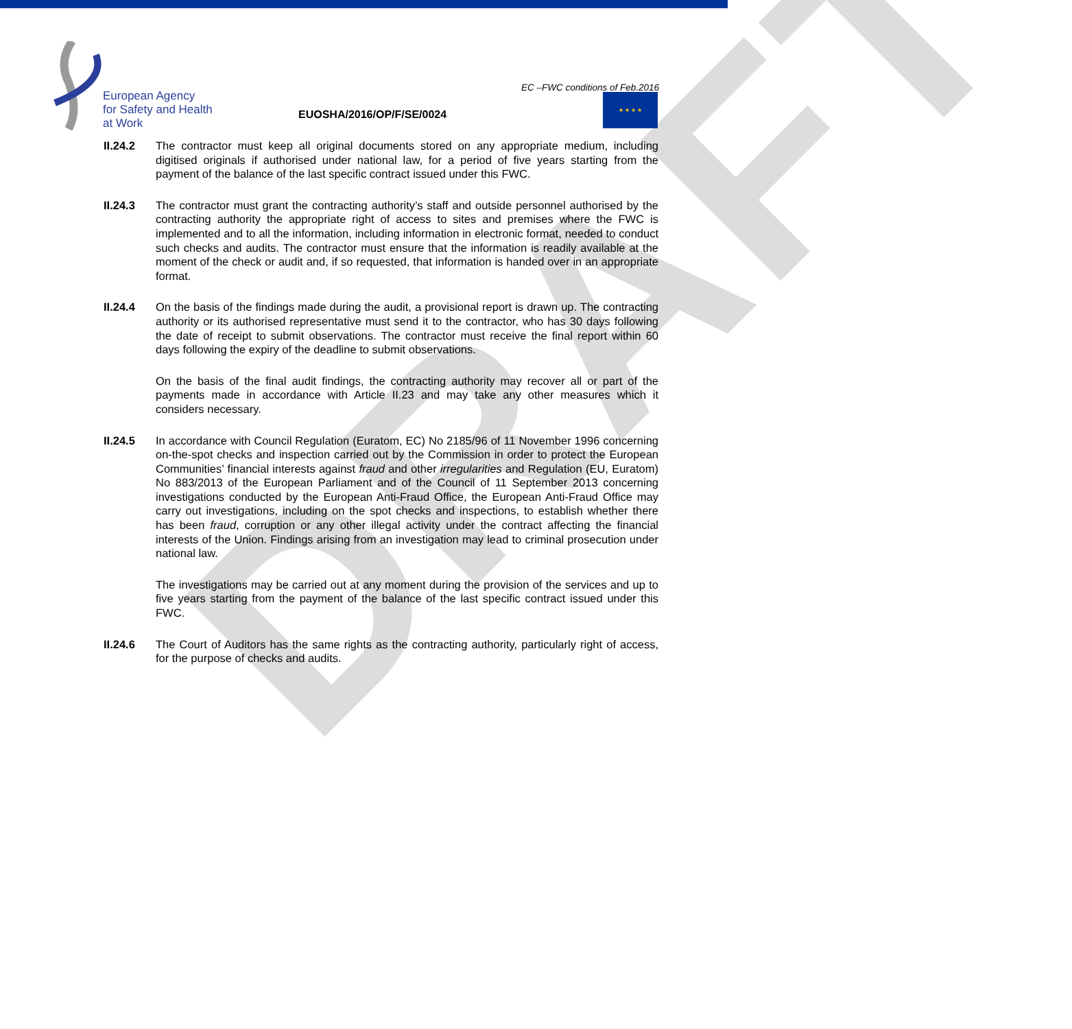DRAFT
European Agency
for Safety and Health
at Work
EC –FWC conditions of Feb.2016
★ ★ ★ ★
EUOSHA/2016/OP/F/SE/0024
II.24.2 The contractor must keep all original documents stored on any appropriate medium, including digitised originals if authorised under national law, for a period of five years starting from the payment of the balance of the last specific contract issued under this FWC.
II.24.3 The contractor must grant the contracting authority’s staff and outside personnel authorised by the contracting authority the appropriate right of access to sites and premises where the FWC is implemented and to all the information, including information in electronic format, needed to conduct such checks and audits. The contractor must ensure that the information is readily available at the moment of the check or audit and, if so requested, that information is handed over in an appropriate format.
II.24.4 On the basis of the findings made during the audit, a provisional report is drawn up. The contracting authority or its authorised representative must send it to the contractor, who has 30 days following the date of receipt to submit observations. The contractor must receive the final report within 60 days following the expiry of the deadline to submit observations.
On the basis of the final audit findings, the contracting authority may recover all or part of the payments made in accordance with Article II.23 and may take any other measures which it considers necessary.
II.24.5 In accordance with Council Regulation (Euratom, EC) No 2185/96 of 11 November 1996 concerning on-the-spot checks and inspection carried out by the Commission in order to protect the European Communities’ financial interests against fraud and other irregularities and Regulation (EU, Euratom) No 883/2013 of the European Parliament and of the Council of 11 September 2013 concerning investigations conducted by the European Anti-Fraud Office, the European Anti-Fraud Office may carry out investigations, including on the spot checks and inspections, to establish whether there has been fraud, corruption or any other illegal activity under the contract affecting the financial interests of the Union. Findings arising from an investigation may lead to criminal prosecution under national law.
The investigations may be carried out at any moment during the provision of the services and up to five years starting from the payment of the balance of the last specific contract issued under this FWC.
II.24.6 The Court of Auditors has the same rights as the contracting authority, particularly right of access, for the purpose of checks and audits.